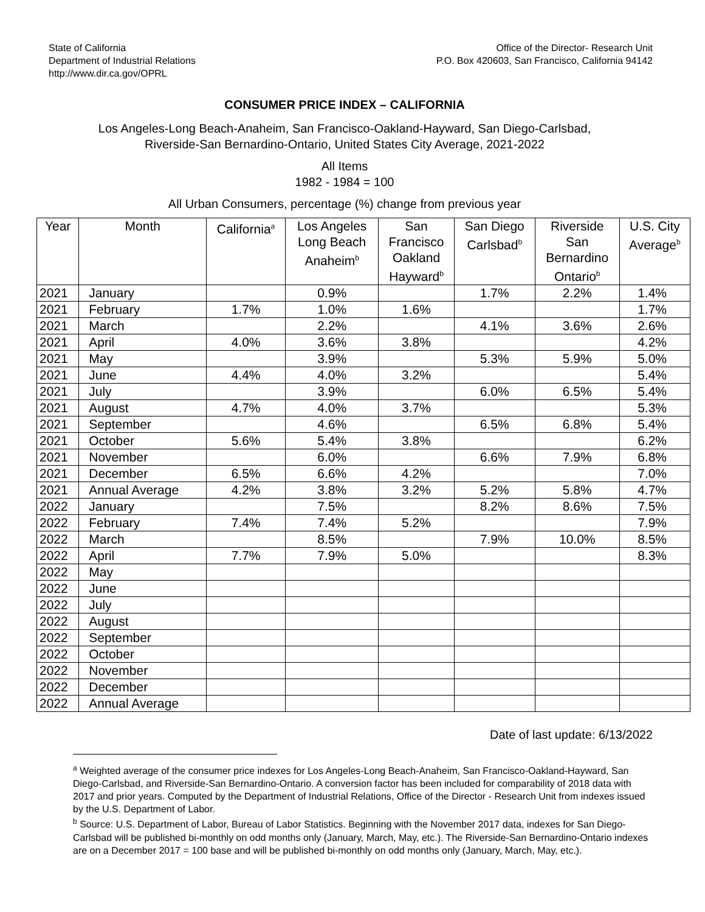State of California
Department of Industrial Relations
http://www.dir.ca.gov/OPRL
Office of the Director- Research Unit
P.O. Box 420603, San Francisco, California 94142
CONSUMER PRICE INDEX – CALIFORNIA
Los Angeles-Long Beach-Anaheim, San Francisco-Oakland-Hayward, San Diego-Carlsbad,
Riverside-San Bernardino-Ontario, United States City Average, 2021-2022
All Items
1982 - 1984 = 100
All Urban Consumers, percentage (%) change from previous year
| Year | Month | California<sup>a</sup> | Los Angeles Long Beach Anaheim<sup>b</sup> | San Francisco Oakland Hayward<sup>b</sup> | San Diego Carlsbad<sup>b</sup> | Riverside San Bernardino Ontario<sup>b</sup> | U.S. City Average<sup>b</sup> |
| --- | --- | --- | --- | --- | --- | --- | --- |
| 2021 | January | | 0.9% | | 1.7% | 2.2% | 1.4% |
| 2021 | February | 1.7% | 1.0% | 1.6% | | | 1.7% |
| 2021 | March | | 2.2% | | 4.1% | 3.6% | 2.6% |
| 2021 | April | 4.0% | 3.6% | 3.8% | | | 4.2% |
| 2021 | May | | 3.9% | | 5.3% | 5.9% | 5.0% |
| 2021 | June | 4.4% | 4.0% | 3.2% | | | 5.4% |
| 2021 | July | | 3.9% | | 6.0% | 6.5% | 5.4% |
| 2021 | August | 4.7% | 4.0% | 3.7% | | | 5.3% |
| 2021 | September | | 4.6% | | 6.5% | 6.8% | 5.4% |
| 2021 | October | 5.6% | 5.4% | 3.8% | | | 6.2% |
| 2021 | November | | 6.0% | | 6.6% | 7.9% | 6.8% |
| 2021 | December | 6.5% | 6.6% | 4.2% | | | 7.0% |
| 2021 | Annual Average | 4.2% | 3.8% | 3.2% | 5.2% | 5.8% | 4.7% |
| 2022 | January | | 7.5% | | 8.2% | 8.6% | 7.5% |
| 2022 | February | 7.4% | 7.4% | 5.2% | | | 7.9% |
| 2022 | March | | 8.5% | | 7.9% | 10.0% | 8.5% |
| 2022 | April | 7.7% | 7.9% | 5.0% | | | 8.3% |
| 2022 | May | | | | | | |
| 2022 | June | | | | | | |
| 2022 | July | | | | | | |
| 2022 | August | | | | | | |
| 2022 | September | | | | | | |
| 2022 | October | | | | | | |
| 2022 | November | | | | | | |
| 2022 | December | | | | | | |
| 2022 | Annual Average | | | | | | |
Date of last update: 6/13/2022
<sup>a</sup> Weighted average of the consumer price indexes for Los Angeles-Long Beach-Anaheim, San Francisco-Oakland-Hayward, San Diego-Carlsbad, and Riverside-San Bernardino-Ontario. A conversion factor has been included for comparability of 2018 data with 2017 and prior years. Computed by the Department of Industrial Relations, Office of the Director - Research Unit from indexes issued by the U.S. Department of Labor.
<sup>b</sup> Source: U.S. Department of Labor, Bureau of Labor Statistics. Beginning with the November 2017 data, indexes for San Diego-Carlsbad will be published bi-monthly on odd months only (January, March, May, etc.). The Riverside-San Bernardino-Ontario indexes are on a December 2017 = 100 base and will be published bi-monthly on odd months only (January, March, May, etc.).